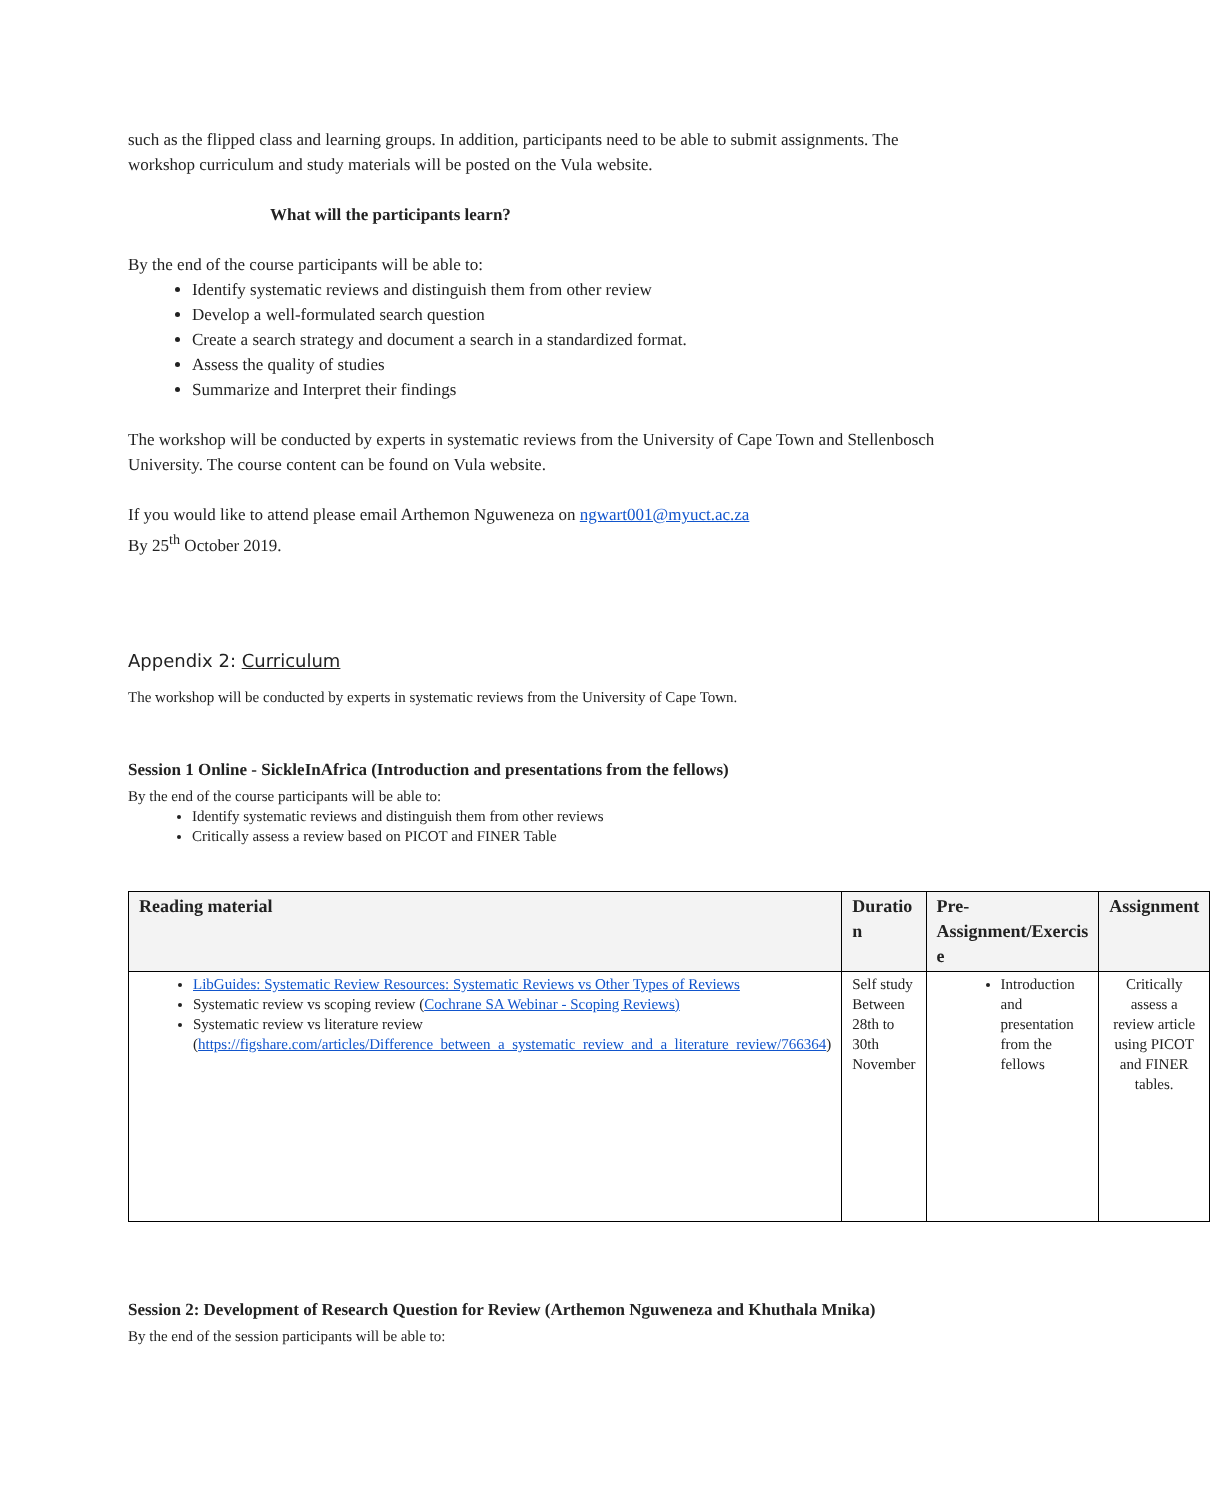such as the flipped class and learning groups. In addition, participants need to be able to submit assignments. The workshop curriculum and study materials will be posted on the Vula website.
What will the participants learn?
By the end of the course participants will be able to:
Identify systematic reviews and distinguish them from other review
Develop a well-formulated search question
Create a search strategy and document a search in a standardized format.
Assess the quality of studies
Summarize and Interpret their findings
The workshop will be conducted by experts in systematic reviews from the University of Cape Town and Stellenbosch University. The course content can be found on Vula website.
If you would like to attend please email Arthemon Nguweneza on ngwart001@myuct.ac.za
By 25<sup>th</sup> October 2019.
Appendix 2: Curriculum
The workshop will be conducted by experts in systematic reviews from the University of Cape Town.
Session 1 Online - SickleInAfrica (Introduction and presentations from the fellows)
By the end of the course participants will be able to:
Identify systematic reviews and distinguish them from other reviews
Critically assess a review based on PICOT and FINER Table
| Reading material | Duratio n | Pre-Assignment/Exercis e | Assignment |
| --- | --- | --- | --- |
| LibGuides: Systematic Review Resources: Systematic Reviews vs Other Types of Reviews Systematic review vs scoping review ( Cochrane SA Webinar - Scoping Reviews) Systematic review vs literature review ( https://figshare.com/articles/Difference_between_a_systematic_review_and_a_literature_review/766364 ) | Self study Between 28th to 30th November | Introduction and presentation from the fellows | Critically assess a review article using PICOT and FINER tables. |
Session 2: Development of Research Question for Review (Arthemon Nguweneza and Khuthala Mnika)
By the end of the session participants will be able to: